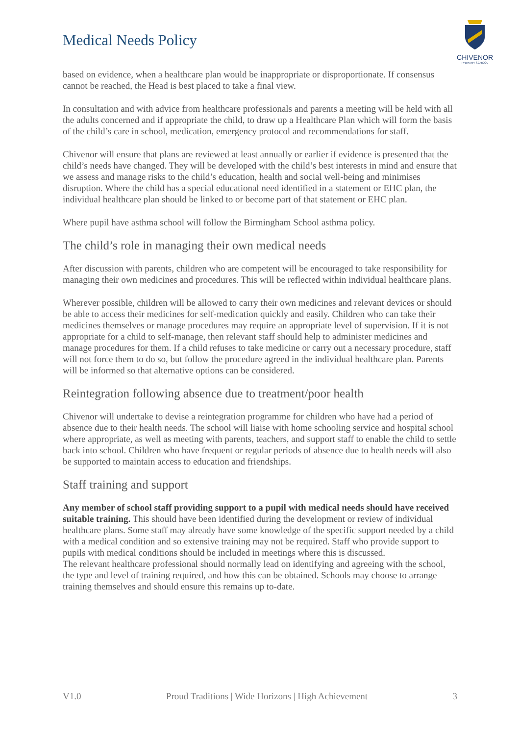Medical Needs Policy
CHIVENOR
PRIMARY SCHOOL
based on evidence, when a healthcare plan would be inappropriate or disproportionate. If consensus cannot be reached, the Head is best placed to take a final view.
In consultation and with advice from healthcare professionals and parents a meeting will be held with all the adults concerned and if appropriate the child, to draw up a Healthcare Plan which will form the basis of the child’s care in school, medication, emergency protocol and recommendations for staff.
Chivenor will ensure that plans are reviewed at least annually or earlier if evidence is presented that the child’s needs have changed. They will be developed with the child’s best interests in mind and ensure that we assess and manage risks to the child’s education, health and social well-being and minimises disruption. Where the child has a special educational need identified in a statement or EHC plan, the individual healthcare plan should be linked to or become part of that statement or EHC plan.
Where pupil have asthma school will follow the Birmingham School asthma policy.
The child’s role in managing their own medical needs
After discussion with parents, children who are competent will be encouraged to take responsibility for managing their own medicines and procedures. This will be reflected within individual healthcare plans.
Wherever possible, children will be allowed to carry their own medicines and relevant devices or should be able to access their medicines for self-medication quickly and easily. Children who can take their medicines themselves or manage procedures may require an appropriate level of supervision. If it is not appropriate for a child to self-manage, then relevant staff should help to administer medicines and manage procedures for them. If a child refuses to take medicine or carry out a necessary procedure, staff will not force them to do so, but follow the procedure agreed in the individual healthcare plan. Parents will be informed so that alternative options can be considered.
Reintegration following absence due to treatment/poor health
Chivenor will undertake to devise a reintegration programme for children who have had a period of absence due to their health needs. The school will liaise with home schooling service and hospital school where appropriate, as well as meeting with parents, teachers, and support staff to enable the child to settle back into school. Children who have frequent or regular periods of absence due to health needs will also be supported to maintain access to education and friendships.
Staff training and support
Any member of school staff providing support to a pupil with medical needs should have received suitable training. This should have been identified during the development or review of individual healthcare plans. Some staff may already have some knowledge of the specific support needed by a child with a medical condition and so extensive training may not be required. Staff who provide support to pupils with medical conditions should be included in meetings where this is discussed.
The relevant healthcare professional should normally lead on identifying and agreeing with the school, the type and level of training required, and how this can be obtained. Schools may choose to arrange training themselves and should ensure this remains up to-date.
V1.0 Proud Traditions | Wide Horizons | High Achievement 3